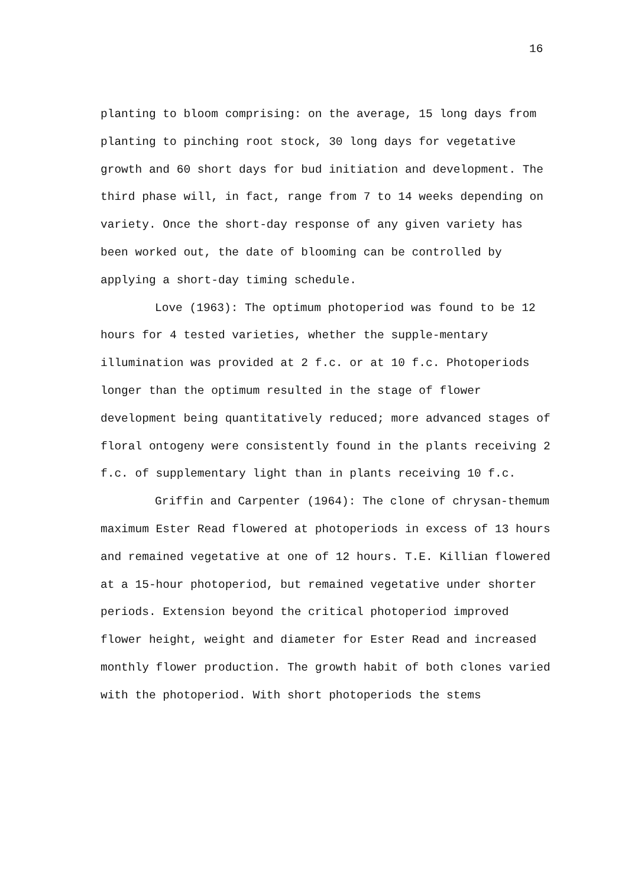16
planting to bloom comprising: on the average, 15 long days from planting to pinching root stock, 30 long days for vegetative growth and 60 short days for bud initiation and development. The third phase will, in fact, range from 7 to 14 weeks depending on variety. Once the short-day response of any given variety has been worked out, the date of blooming can be controlled by applying a short-day timing schedule.
Love (1963): The optimum photoperiod was found to be 12 hours for 4 tested varieties, whether the supple-mentary illumination was provided at 2 f.c. or at 10 f.c. Photoperiods longer than the optimum resulted in the stage of flower development being quantitatively reduced; more advanced stages of floral ontogeny were consistently found in the plants receiving 2 f.c. of supplementary light than in plants receiving 10 f.c.
Griffin and Carpenter (1964): The clone of chrysan-themum maximum Ester Read flowered at photoperiods in excess of 13 hours and remained vegetative at one of 12 hours. T.E. Killian flowered at a 15-hour photoperiod, but remained vegetative under shorter periods. Extension beyond the critical photoperiod improved flower height, weight and diameter for Ester Read and increased monthly flower production. The growth habit of both clones varied with the photoperiod. With short photoperiods the stems